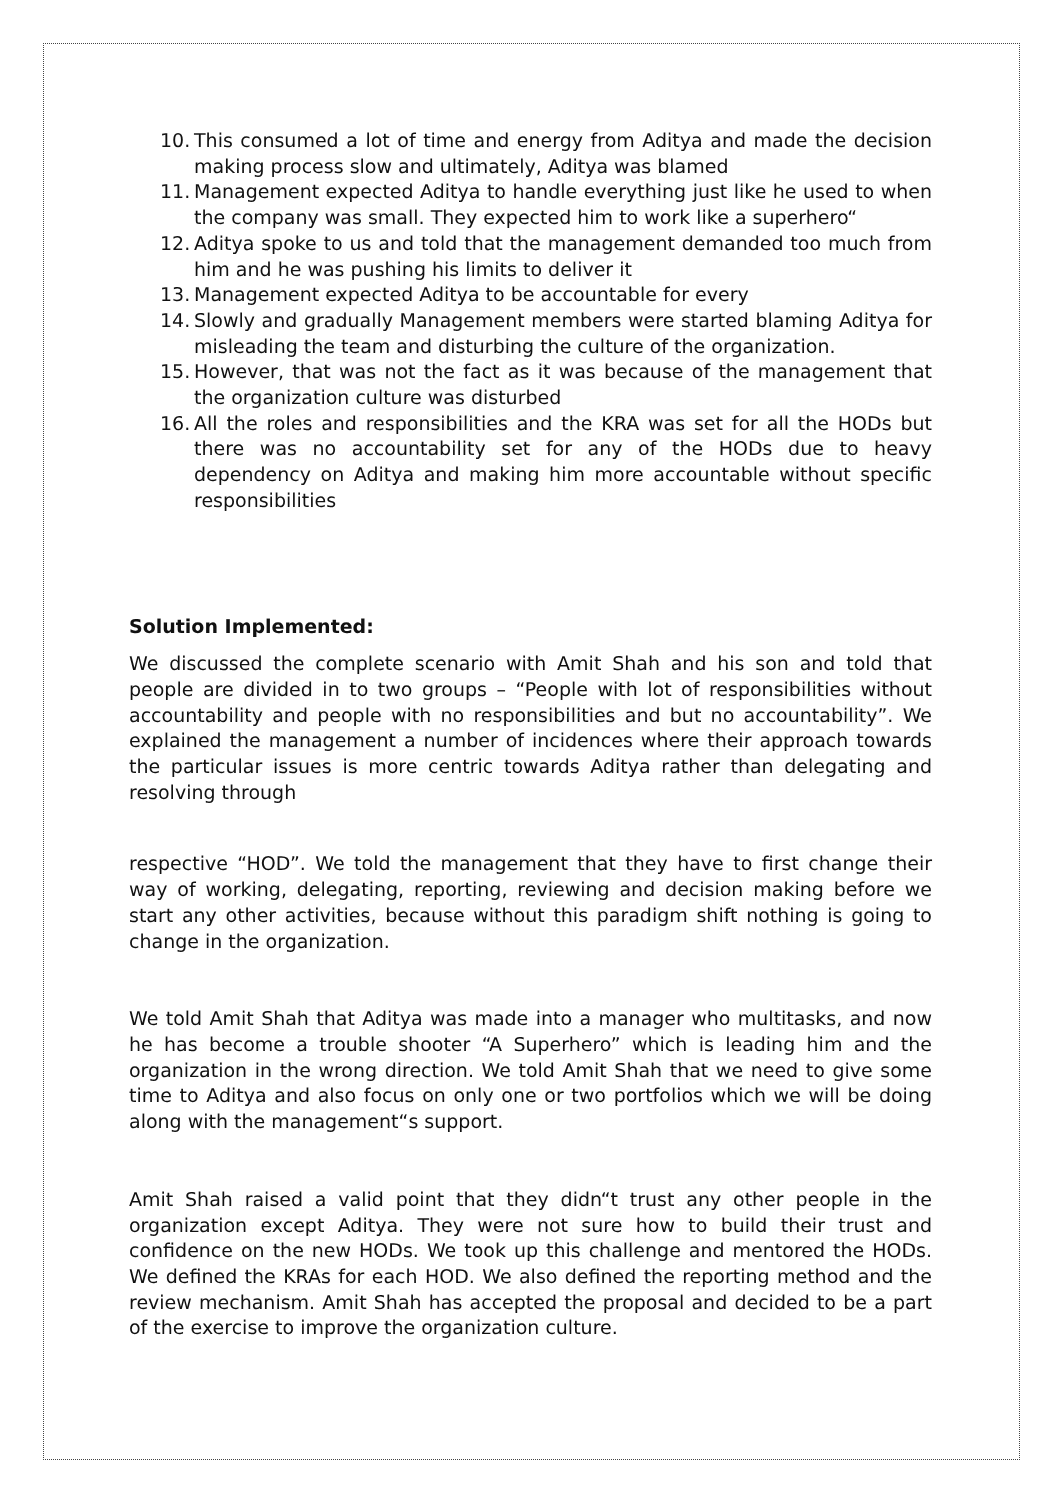10. This consumed a lot of time and energy from Aditya and made the decision making process slow and ultimately, Aditya was blamed
11. Management expected Aditya to handle everything just like he used to when the company was small. They expected him to work like a superhero“
12. Aditya spoke to us and told that the management demanded too much from him and he was pushing his limits to deliver it
13. Management expected Aditya to be accountable for every
14. Slowly and gradually Management members were started blaming Aditya for misleading the team and disturbing the culture of the organization.
15. However, that was not the fact as it was because of the management that the organization culture was disturbed
16. All the roles and responsibilities and the KRA was set for all the HODs but there was no accountability set for any of the HODs due to heavy dependency on Aditya and making him more accountable without specific responsibilities
Solution Implemented:
We discussed the complete scenario with Amit Shah and his son and told that people are divided in to two groups – “People with lot of responsibilities without accountability and people with no responsibilities and but no accountability”. We explained the management a number of incidences where their approach towards the particular issues is more centric towards Aditya rather than delegating and resolving through
respective “HOD”. We told the management that they have to first change their way of working, delegating, reporting, reviewing and decision making before we start any other activities, because without this paradigm shift nothing is going to change in the organization.
We told Amit Shah that Aditya was made into a manager who multitasks, and now he has become a trouble shooter “A Superhero” which is leading him and the organization in the wrong direction. We told Amit Shah that we need to give some time to Aditya and also focus on only one or two portfolios which we will be doing along with the management“s support.
Amit Shah raised a valid point that they didn“t trust any other people in the organization except Aditya. They were not sure how to build their trust and confidence on the new HODs. We took up this challenge and mentored the HODs. We defined the KRAs for each HOD. We also defined the reporting method and the review mechanism. Amit Shah has accepted the proposal and decided to be a part of the exercise to improve the organization culture.